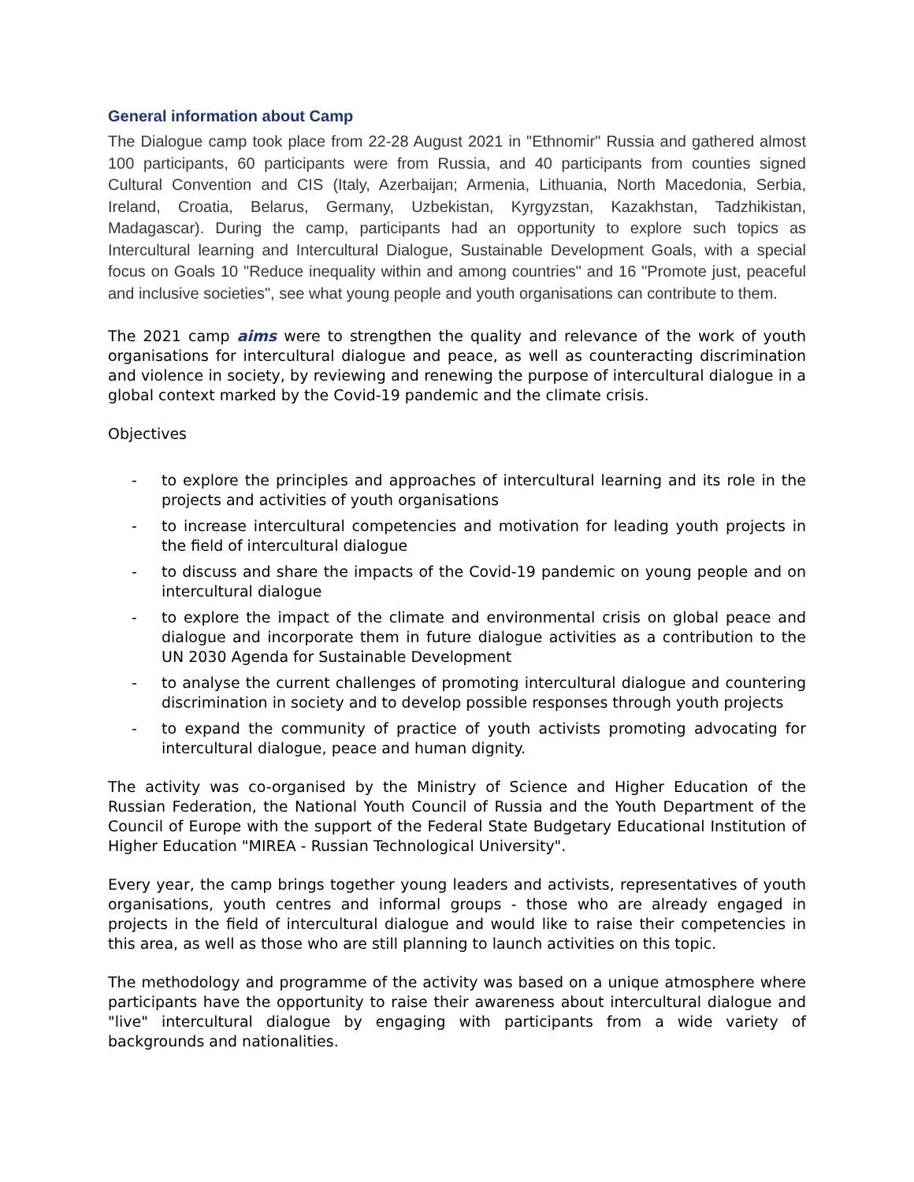General information about Camp
The Dialogue camp took place from 22-28 August 2021 in "Ethnomir" Russia and gathered almost 100 participants, 60 participants were from Russia, and 40 participants from counties signed Cultural Convention and CIS (Italy, Azerbaijan; Armenia, Lithuania, North Macedonia, Serbia, Ireland, Croatia, Belarus, Germany, Uzbekistan, Kyrgyzstan, Kazakhstan, Tadzhikistan, Madagascar). During the camp, participants had an opportunity to explore such topics as Intercultural learning and Intercultural Dialogue, Sustainable Development Goals, with a special focus on Goals 10 "Reduce inequality within and among countries" and 16 "Promote just, peaceful and inclusive societies", see what young people and youth organisations can contribute to them.
The 2021 camp aims were to strengthen the quality and relevance of the work of youth organisations for intercultural dialogue and peace, as well as counteracting discrimination and violence in society, by reviewing and renewing the purpose of intercultural dialogue in a global context marked by the Covid-19 pandemic and the climate crisis.
Objectives
- to explore the principles and approaches of intercultural learning and its role in the projects and activities of youth organisations
- to increase intercultural competencies and motivation for leading youth projects in the field of intercultural dialogue
- to discuss and share the impacts of the Covid-19 pandemic on young people and on intercultural dialogue
- to explore the impact of the climate and environmental crisis on global peace and dialogue and incorporate them in future dialogue activities as a contribution to the UN 2030 Agenda for Sustainable Development
- to analyse the current challenges of promoting intercultural dialogue and countering discrimination in society and to develop possible responses through youth projects
- to expand the community of practice of youth activists promoting advocating for intercultural dialogue, peace and human dignity.
The activity was co-organised by the Ministry of Science and Higher Education of the Russian Federation, the National Youth Council of Russia and the Youth Department of the Council of Europe with the support of the Federal State Budgetary Educational Institution of Higher Education "MIREA - Russian Technological University".
Every year, the camp brings together young leaders and activists, representatives of youth organisations, youth centres and informal groups - those who are already engaged in projects in the field of intercultural dialogue and would like to raise their competencies in this area, as well as those who are still planning to launch activities on this topic.
The methodology and programme of the activity was based on a unique atmosphere where participants have the opportunity to raise their awareness about intercultural dialogue and "live" intercultural dialogue by engaging with participants from a wide variety of backgrounds and nationalities.